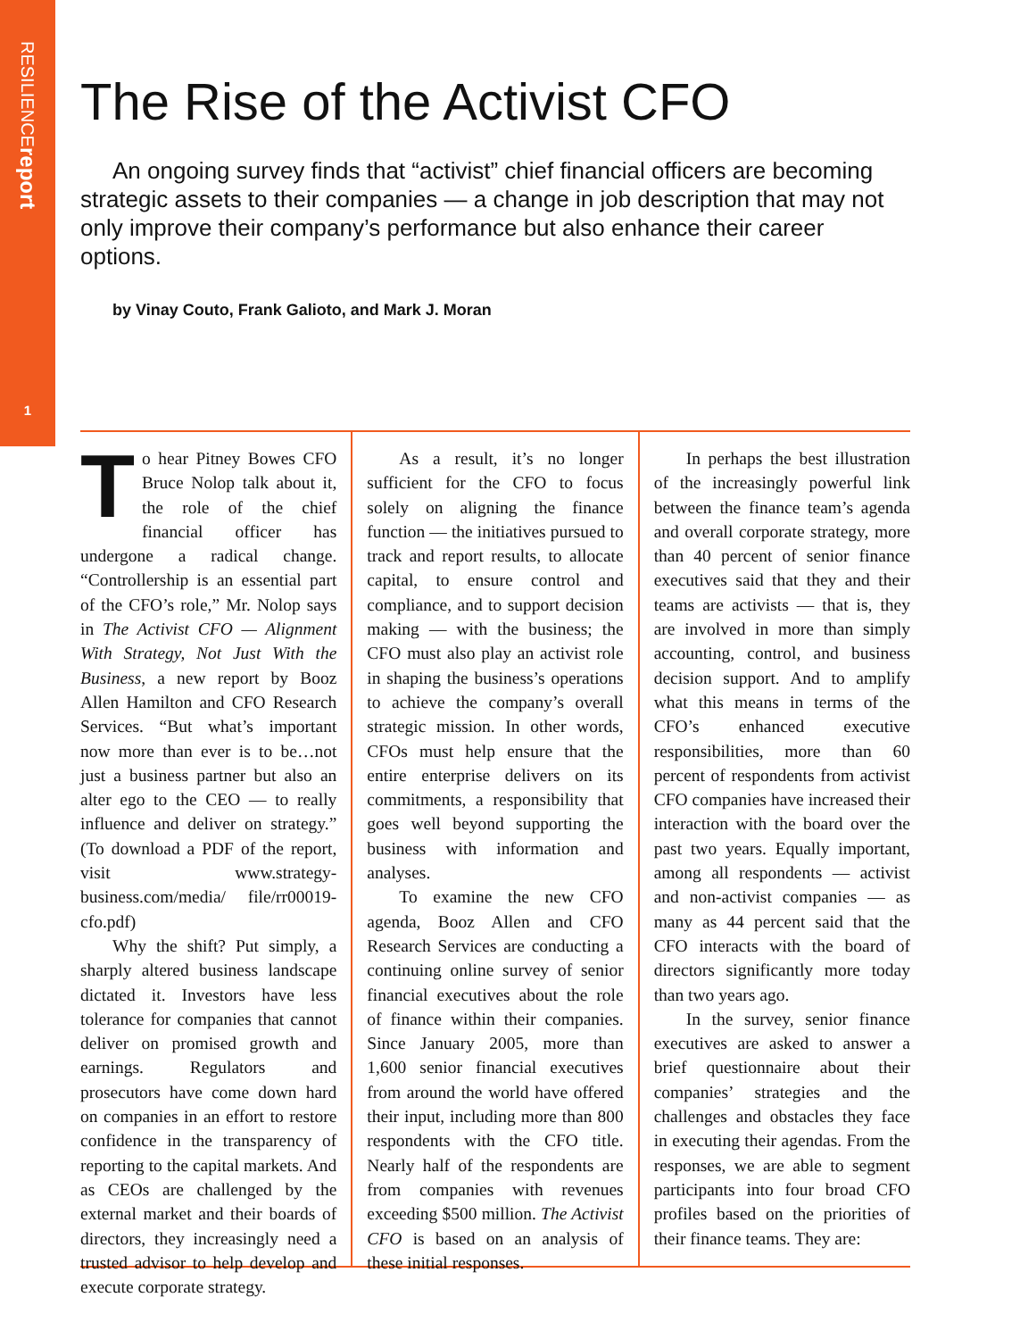RESILIENCEreport
1
The Rise of the Activist CFO
An ongoing survey finds that “activist” chief financial officers are becoming strategic assets to their companies — a change in job description that may not only improve their company’s performance but also enhance their career options.
by Vinay Couto, Frank Galioto, and Mark J. Moran
To hear Pitney Bowes CFO Bruce Nolop talk about it, the role of the chief financial officer has undergone a radical change. “Controllership is an essential part of the CFO’s role,” Mr. Nolop says in The Activist CFO — Alignment With Strategy, Not Just With the Business, a new report by Booz Allen Hamilton and CFO Research Services. “But what’s important now more than ever is to be…not just a business partner but also an alter ego to the CEO — to really influence and deliver on strategy.” (To download a PDF of the report, visit www.strategy-business.com/media/ file/rr00019-cfo.pdf)
Why the shift? Put simply, a sharply altered business landscape dictated it. Investors have less tolerance for companies that cannot deliver on promised growth and earnings. Regulators and prosecutors have come down hard on companies in an effort to restore confidence in the transparency of reporting to the capital markets. And as CEOs are challenged by the external market and their boards of directors, they increasingly need a trusted advisor to help develop and execute corporate strategy.
As a result, it’s no longer sufficient for the CFO to focus solely on aligning the finance function — the initiatives pursued to track and report results, to allocate capital, to ensure control and compliance, and to support decision making — with the business; the CFO must also play an activist role in shaping the business’s operations to achieve the company’s overall strategic mission. In other words, CFOs must help ensure that the entire enterprise delivers on its commitments, a responsibility that goes well beyond supporting the business with information and analyses.
To examine the new CFO agenda, Booz Allen and CFO Research Services are conducting a continuing online survey of senior financial executives about the role of finance within their companies. Since January 2005, more than 1,600 senior financial executives from around the world have offered their input, including more than 800 respondents with the CFO title. Nearly half of the respondents are from companies with revenues exceeding $500 million. The Activist CFO is based on an analysis of these initial responses.
In perhaps the best illustration of the increasingly powerful link between the finance team’s agenda and overall corporate strategy, more than 40 percent of senior finance executives said that they and their teams are activists — that is, they are involved in more than simply accounting, control, and business decision support. And to amplify what this means in terms of the CFO’s enhanced executive responsibilities, more than 60 percent of respondents from activist CFO companies have increased their interaction with the board over the past two years. Equally important, among all respondents — activist and non-activist companies — as many as 44 percent said that the CFO interacts with the board of directors significantly more today than two years ago.
In the survey, senior finance executives are asked to answer a brief questionnaire about their companies’ strategies and the challenges and obstacles they face in executing their agendas. From the responses, we are able to segment participants into four broad CFO profiles based on the priorities of their finance teams. They are: